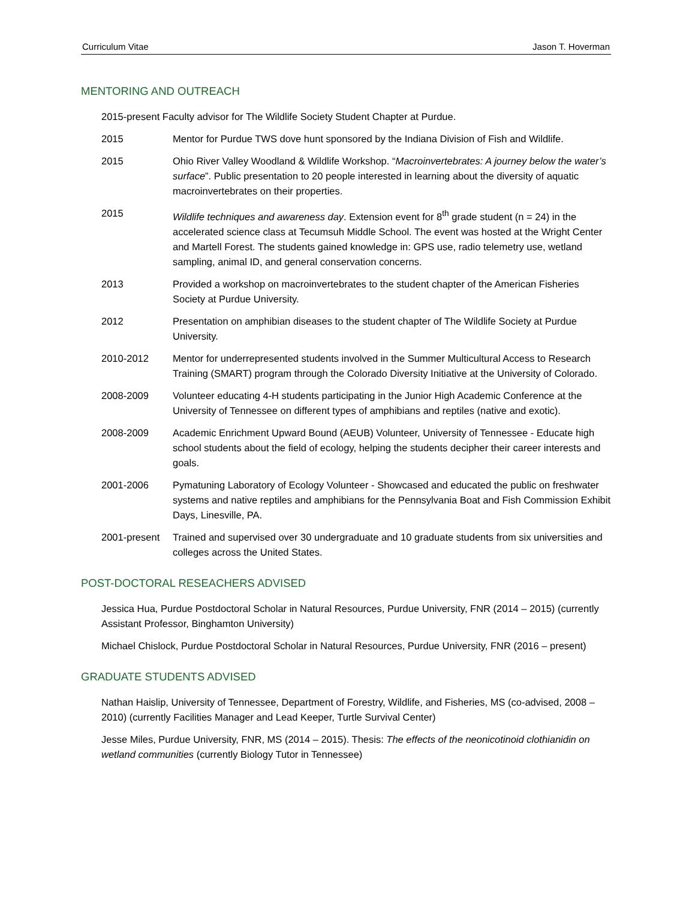Curriculum Vitae Jason T. Hoverman
MENTORING AND OUTREACH
2015-present Faculty advisor for The Wildlife Society Student Chapter at Purdue.
2015 Mentor for Purdue TWS dove hunt sponsored by the Indiana Division of Fish and Wildlife.
2015 Ohio River Valley Woodland & Wildlife Workshop. “Macroinvertebrates: A journey below the water’s surface”. Public presentation to 20 people interested in learning about the diversity of aquatic macroinvertebrates on their properties.
2015 Wildlife techniques and awareness day. Extension event for 8<sup>th</sup> grade student (n = 24) in the accelerated science class at Tecumsuh Middle School. The event was hosted at the Wright Center and Martell Forest. The students gained knowledge in: GPS use, radio telemetry use, wetland sampling, animal ID, and general conservation concerns.
2013 Provided a workshop on macroinvertebrates to the student chapter of the American Fisheries Society at Purdue University.
2012 Presentation on amphibian diseases to the student chapter of The Wildlife Society at Purdue University.
2010-2012 Mentor for underrepresented students involved in the Summer Multicultural Access to Research Training (SMART) program through the Colorado Diversity Initiative at the University of Colorado.
2008-2009 Volunteer educating 4-H students participating in the Junior High Academic Conference at the University of Tennessee on different types of amphibians and reptiles (native and exotic).
2008-2009 Academic Enrichment Upward Bound (AEUB) Volunteer, University of Tennessee - Educate high school students about the field of ecology, helping the students decipher their career interests and goals.
2001-2006 Pymatuning Laboratory of Ecology Volunteer - Showcased and educated the public on freshwater systems and native reptiles and amphibians for the Pennsylvania Boat and Fish Commission Exhibit Days, Linesville, PA.
2001-present Trained and supervised over 30 undergraduate and 10 graduate students from six universities and colleges across the United States.
POST-DOCTORAL RESEACHERS ADVISED
Jessica Hua, Purdue Postdoctoral Scholar in Natural Resources, Purdue University, FNR (2014 – 2015) (currently Assistant Professor, Binghamton University)
Michael Chislock, Purdue Postdoctoral Scholar in Natural Resources, Purdue University, FNR (2016 – present)
GRADUATE STUDENTS ADVISED
Nathan Haislip, University of Tennessee, Department of Forestry, Wildlife, and Fisheries, MS (co-advised, 2008 – 2010) (currently Facilities Manager and Lead Keeper, Turtle Survival Center)
Jesse Miles, Purdue University, FNR, MS (2014 – 2015). Thesis: The effects of the neonicotinoid clothianidin on wetland communities (currently Biology Tutor in Tennessee)